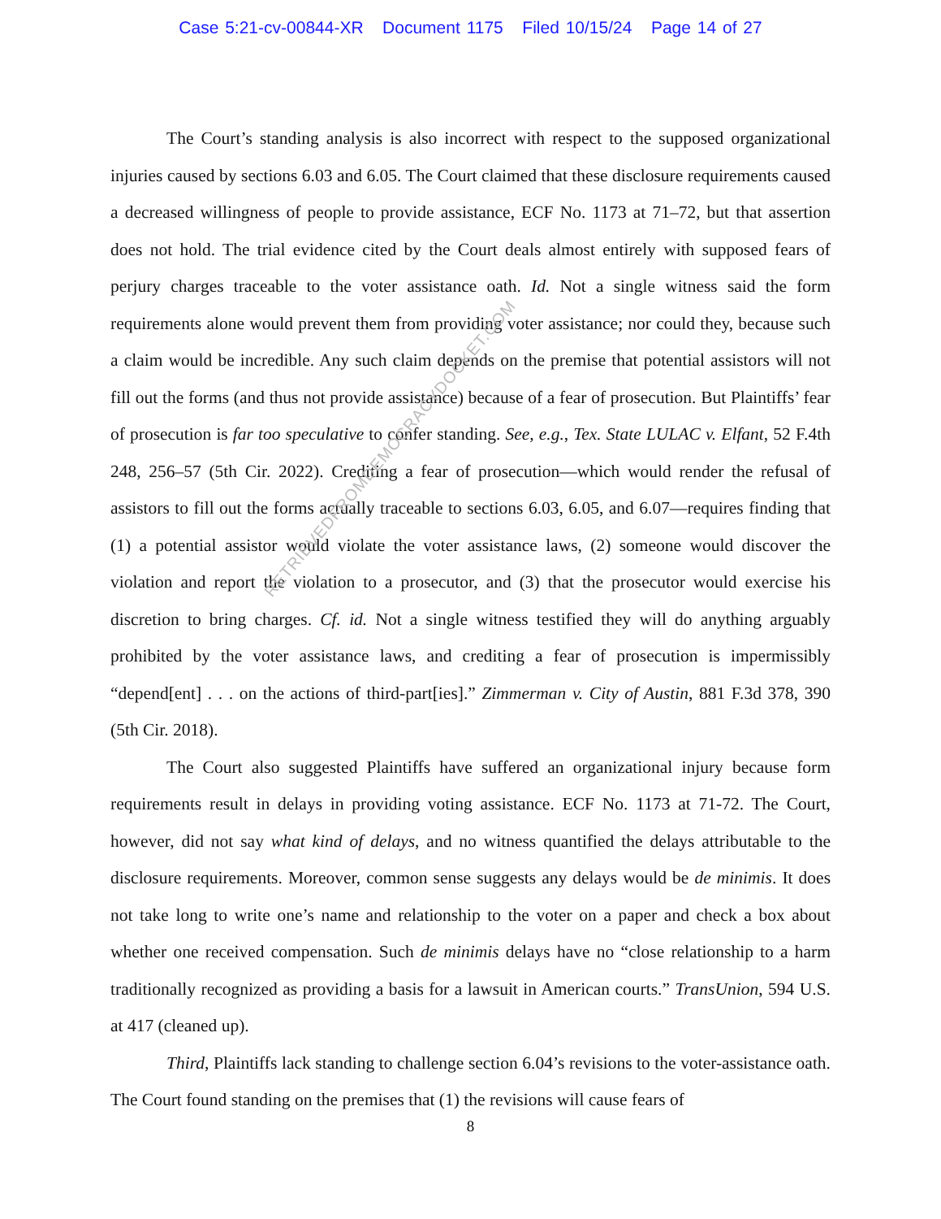Case 5:21-cv-00844-XR Document 1175 Filed 10/15/24 Page 14 of 27
The Court’s standing analysis is also incorrect with respect to the supposed organizational injuries caused by sections 6.03 and 6.05. The Court claimed that these disclosure requirements caused a decreased willingness of people to provide assistance, ECF No. 1173 at 71–72, but that assertion does not hold. The trial evidence cited by the Court deals almost entirely with supposed fears of perjury charges traceable to the voter assistance oath. Id. Not a single witness said the form requirements alone would prevent them from providing voter assistance; nor could they, because such a claim would be incredible. Any such claim depends on the premise that potential assistors will not fill out the forms (and thus not provide assistance) because of a fear of prosecution. But Plaintiffs’ fear of prosecution is far too speculative to confer standing. See, e.g., Tex. State LULAC v. Elfant, 52 F.4th 248, 256–57 (5th Cir. 2022). Crediting a fear of prosecution—which would render the refusal of assistors to fill out the forms actually traceable to sections 6.03, 6.05, and 6.07—requires finding that (1) a potential assistor would violate the voter assistance laws, (2) someone would discover the violation and report the violation to a prosecutor, and (3) that the prosecutor would exercise his discretion to bring charges. Cf. id. Not a single witness testified they will do anything arguably prohibited by the voter assistance laws, and crediting a fear of prosecution is impermissibly “depend[ent] . . . on the actions of third-part[ies].” Zimmerman v. City of Austin, 881 F.3d 378, 390 (5th Cir. 2018).
The Court also suggested Plaintiffs have suffered an organizational injury because form requirements result in delays in providing voting assistance. ECF No. 1173 at 71-72. The Court, however, did not say what kind of delays, and no witness quantified the delays attributable to the disclosure requirements. Moreover, common sense suggests any delays would be de minimis. It does not take long to write one’s name and relationship to the voter on a paper and check a box about whether one received compensation. Such de minimis delays have no “close relationship to a harm traditionally recognized as providing a basis for a lawsuit in American courts.” TransUnion, 594 U.S. at 417 (cleaned up).
Third, Plaintiffs lack standing to challenge section 6.04’s revisions to the voter-assistance oath. The Court found standing on the premises that (1) the revisions will cause fears of
RETRIEVEDFROMDEMOCRACYDOCKET.COM
8